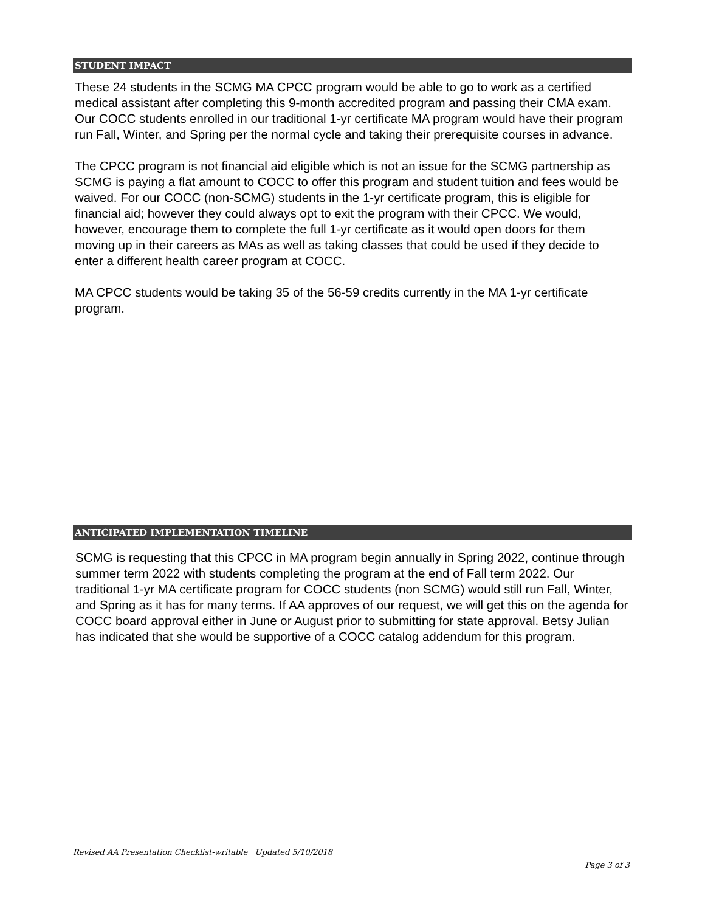STUDENT IMPACT
These 24 students in the SCMG MA CPCC program would be able to go to work as a certified medical assistant after completing this 9-month accredited program and passing their CMA exam. Our COCC students enrolled in our traditional 1-yr certificate MA program would have their program run Fall, Winter, and Spring per the normal cycle and taking their prerequisite courses in advance.
The CPCC program is not financial aid eligible which is not an issue for the SCMG partnership as SCMG is paying a flat amount to COCC to offer this program and student tuition and fees would be waived. For our COCC (non-SCMG) students in the 1-yr certificate program, this is eligible for financial aid; however they could always opt to exit the program with their CPCC. We would, however, encourage them to complete the full 1-yr certificate as it would open doors for them moving up in their careers as MAs as well as taking classes that could be used if they decide to enter a different health career program at COCC.
MA CPCC students would be taking 35 of the 56-59 credits currently in the MA 1-yr certificate program.
ANTICIPATED IMPLEMENTATION TIMELINE
SCMG is requesting that this CPCC in MA program begin annually in Spring 2022, continue through summer term 2022 with students completing the program at the end of Fall term 2022. Our traditional 1-yr MA certificate program for COCC students (non SCMG) would still run Fall, Winter, and Spring as it has for many terms. If AA approves of our request, we will get this on the agenda for COCC board approval either in June or August prior to submitting for state approval. Betsy Julian has indicated that she would be supportive of a COCC catalog addendum for this program.
Revised AA Presentation Checklist-writable Updated 5/10/2018
Page 3 of 3